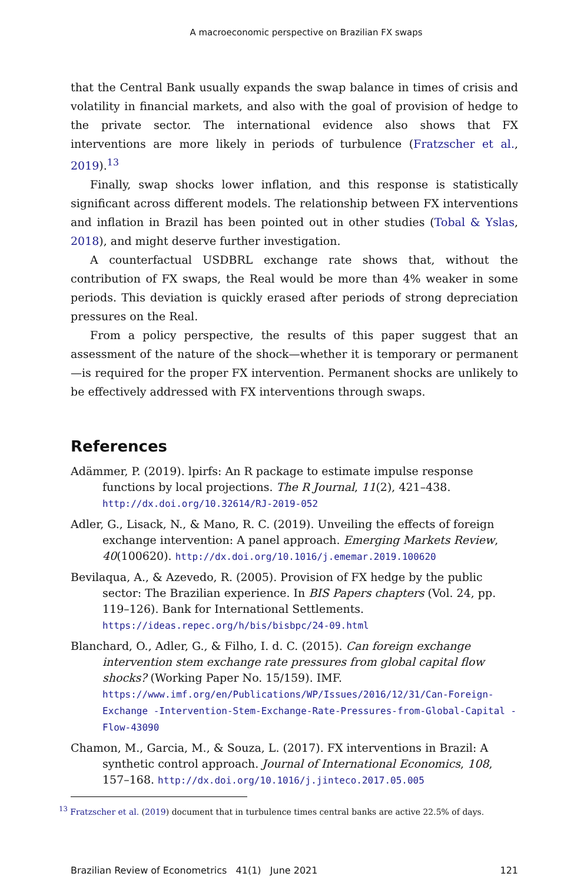A macroeconomic perspective on Brazilian FX swaps
that the Central Bank usually expands the swap balance in times of crisis and volatility in financial markets, and also with the goal of provision of hedge to the private sector. The international evidence also shows that FX interventions are more likely in periods of turbulence (Fratzscher et al., 2019).<sup>13</sup>
Finally, swap shocks lower inflation, and this response is statistically significant across different models. The relationship between FX interventions and inflation in Brazil has been pointed out in other studies (Tobal & Yslas, 2018), and might deserve further investigation.
A counterfactual USDBRL exchange rate shows that, without the contribution of FX swaps, the Real would be more than 4% weaker in some periods. This deviation is quickly erased after periods of strong depreciation pressures on the Real.
From a policy perspective, the results of this paper suggest that an assessment of the nature of the shock—whether it is temporary or permanent—is required for the proper FX intervention. Permanent shocks are unlikely to be effectively addressed with FX interventions through swaps.
References
Adämmer, P. (2019). lpirfs: An R package to estimate impulse response functions by local projections. The R Journal, 11(2), 421–438. http://dx.doi.org/10.32614/RJ-2019-052
Adler, G., Lisack, N., & Mano, R. C. (2019). Unveiling the effects of foreign exchange intervention: A panel approach. Emerging Markets Review, 40(100620). http://dx.doi.org/10.1016/j.ememar.2019.100620
Bevilaqua, A., & Azevedo, R. (2005). Provision of FX hedge by the public sector: The Brazilian experience. In BIS Papers chapters (Vol. 24, pp. 119–126). Bank for International Settlements. https://ideas.repec.org/h/bis/bisbpc/24-09.html
Blanchard, O., Adler, G., & Filho, I. d. C. (2015). Can foreign exchange intervention stem exchange rate pressures from global capital flow shocks? (Working Paper No. 15/159). IMF. https://www.imf.org/en/Publications/WP/Issues/2016/12/31/Can-Foreign-Exchange -Intervention-Stem-Exchange-Rate-Pressures-from-Global-Capital -Flow-43090
Chamon, M., Garcia, M., & Souza, L. (2017). FX interventions in Brazil: A synthetic control approach. Journal of International Economics, 108, 157–168. http://dx.doi.org/10.1016/j.jinteco.2017.05.005
<sup>13</sup> Fratzscher et al. (2019) document that in turbulence times central banks are active 22.5% of days.
Brazilian Review of Econometrics 41(1) June 2021 121